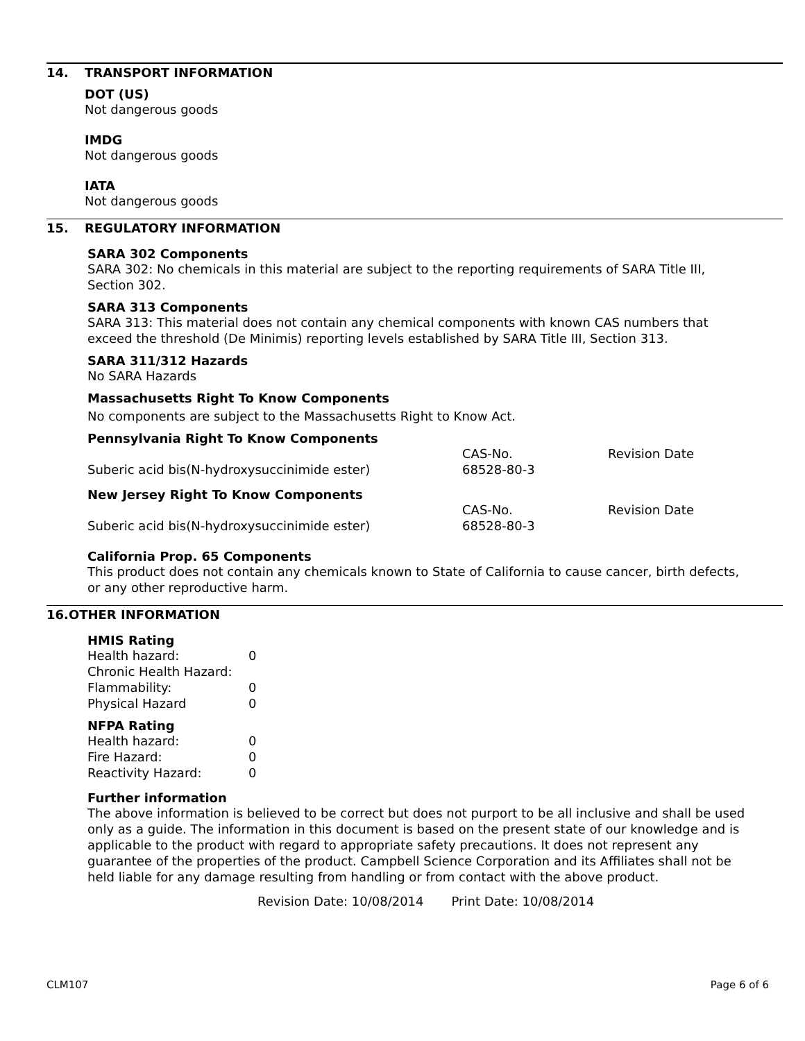14. TRANSPORT INFORMATION
DOT (US)
Not dangerous goods
IMDG
Not dangerous goods
IATA
Not dangerous goods
15. REGULATORY INFORMATION
SARA 302 Components
SARA 302: No chemicals in this material are subject to the reporting requirements of SARA Title III, Section 302.
SARA 313 Components
SARA 313: This material does not contain any chemical components with known CAS numbers that exceed the threshold (De Minimis) reporting levels established by SARA Title III, Section 313.
SARA 311/312 Hazards
No SARA Hazards
Massachusetts Right To Know Components
No components are subject to the Massachusetts Right to Know Act.
Pennsylvania Right To Know Components
| | CAS-No. | Revision Date |
| Suberic acid bis(N-hydroxysuccinimide ester) | 68528-80-3 | |
New Jersey Right To Know Components
| | CAS-No. | Revision Date |
| Suberic acid bis(N-hydroxysuccinimide ester) | 68528-80-3 | |
California Prop. 65 Components
This product does not contain any chemicals known to State of California to cause cancer, birth defects, or any other reproductive harm.
16.OTHER INFORMATION
HMIS Rating
| Health hazard: | 0 |
| Chronic Health Hazard: | |
| Flammability: | 0 |
| Physical Hazard | 0 |
NFPA Rating
| Health hazard: | 0 |
| Fire Hazard: | 0 |
| Reactivity Hazard: | 0 |
Further information
The above information is believed to be correct but does not purport to be all inclusive and shall be used only as a guide. The information in this document is based on the present state of our knowledge and is applicable to the product with regard to appropriate safety precautions. It does not represent any guarantee of the properties of the product. Campbell Science Corporation and its Affiliates shall not be held liable for any damage resulting from handling or from contact with the above product.
Revision Date: 10/08/2014 Print Date: 10/08/2014
CLM107 Page 6 of 6